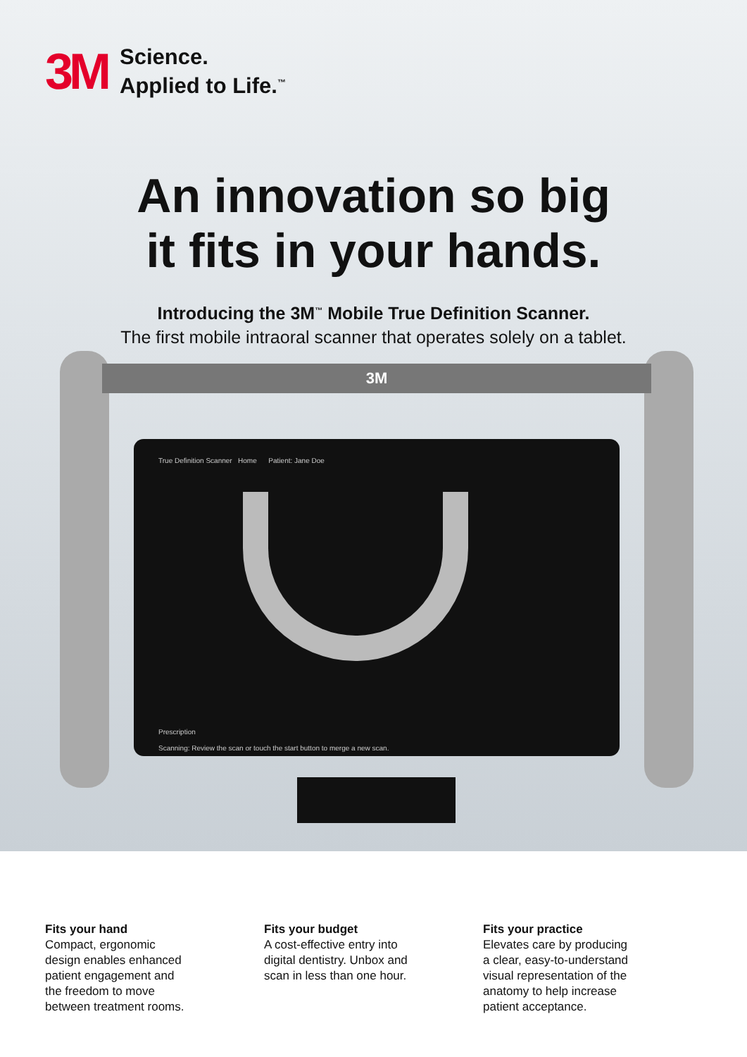3M Science.
Applied to Life.<sup>™</sup>
An innovation so big
it fits in your hands.
Introducing the 3M<sup>™</sup> Mobile True Definition Scanner.
The first mobile intraoral scanner that operates solely on a tablet.
3M
True Definition Scanner Home Patient: Jane Doe
Prescription
Scanning: Review the scan or touch the start button to merge a new scan.
Fits your hand
Compact, ergonomic
design enables enhanced
patient engagement and
the freedom to move
between treatment rooms.
Fits your budget
A cost-effective entry into
digital dentistry. Unbox and
scan in less than one hour.
Fits your practice
Elevates care by producing
a clear, easy-to-understand
visual representation of the
anatomy to help increase
patient acceptance.